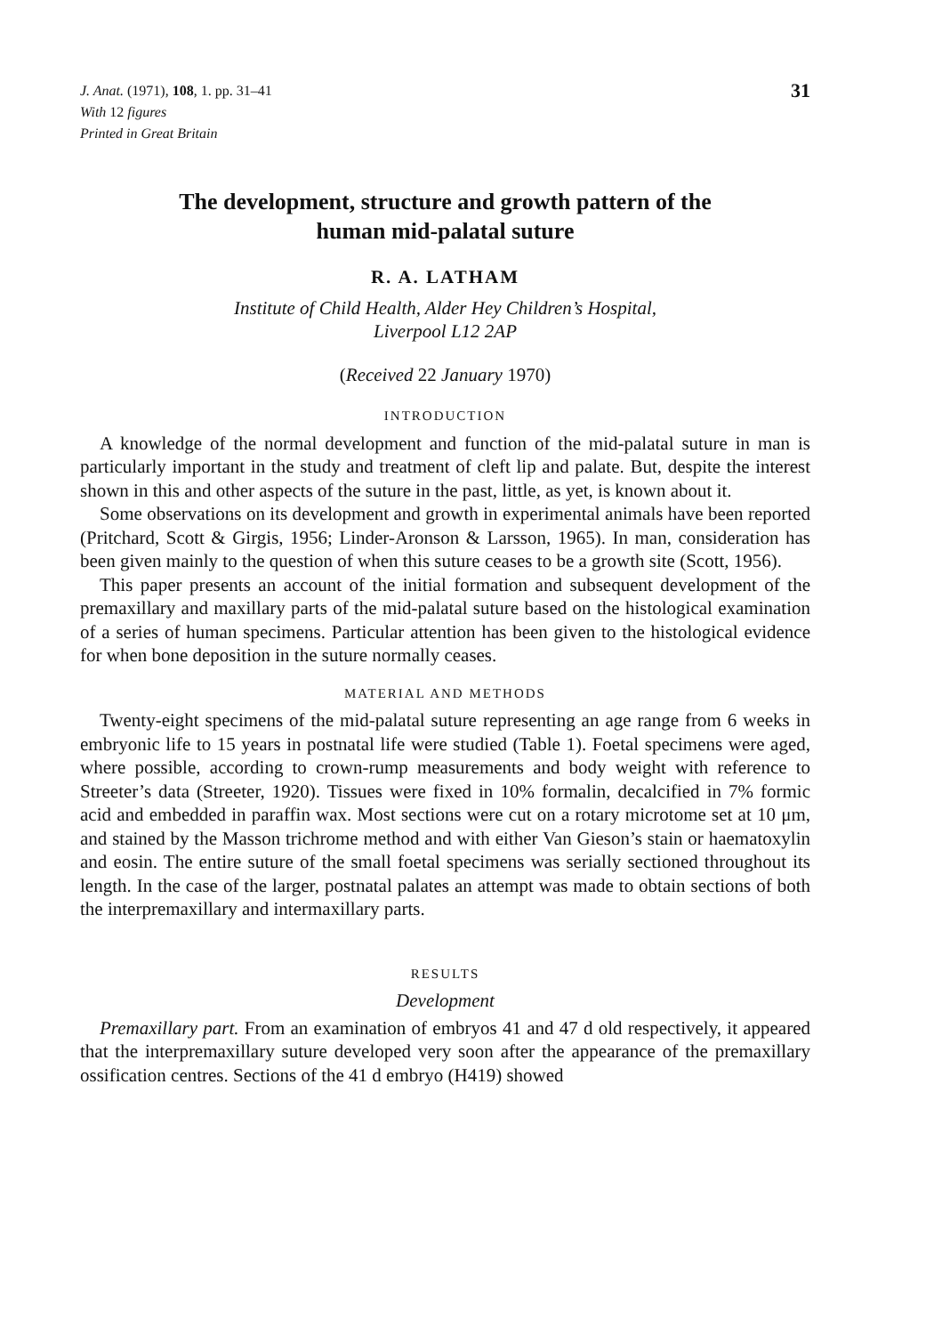J. Anat. (1971), 108, 1. pp. 31–41
With 12 figures
Printed in Great Britain
31
The development, structure and growth pattern of the
human mid-palatal suture
R. A. LATHAM
Institute of Child Health, Alder Hey Children’s Hospital,
Liverpool L12 2AP
(Received 22 January 1970)
INTRODUCTION
A knowledge of the normal development and function of the mid-palatal suture in man is particularly important in the study and treatment of cleft lip and palate. But, despite the interest shown in this and other aspects of the suture in the past, little, as yet, is known about it.
Some observations on its development and growth in experimental animals have been reported (Pritchard, Scott & Girgis, 1956; Linder-Aronson & Larsson, 1965). In man, consideration has been given mainly to the question of when this suture ceases to be a growth site (Scott, 1956).
This paper presents an account of the initial formation and subsequent development of the premaxillary and maxillary parts of the mid-palatal suture based on the histological examination of a series of human specimens. Particular attention has been given to the histological evidence for when bone deposition in the suture normally ceases.
MATERIAL AND METHODS
Twenty-eight specimens of the mid-palatal suture representing an age range from 6 weeks in embryonic life to 15 years in postnatal life were studied (Table 1). Foetal specimens were aged, where possible, according to crown-rump measurements and body weight with reference to Streeter’s data (Streeter, 1920). Tissues were fixed in 10% formalin, decalcified in 7% formic acid and embedded in paraffin wax. Most sections were cut on a rotary microtome set at 10 μm, and stained by the Masson trichrome method and with either Van Gieson’s stain or haematoxylin and eosin. The entire suture of the small foetal specimens was serially sectioned throughout its length. In the case of the larger, postnatal palates an attempt was made to obtain sections of both the interpremaxillary and intermaxillary parts.
RESULTS
Development
Premaxillary part. From an examination of embryos 41 and 47 d old respectively, it appeared that the interpremaxillary suture developed very soon after the appearance of the premaxillary ossification centres. Sections of the 41 d embryo (H419) showed